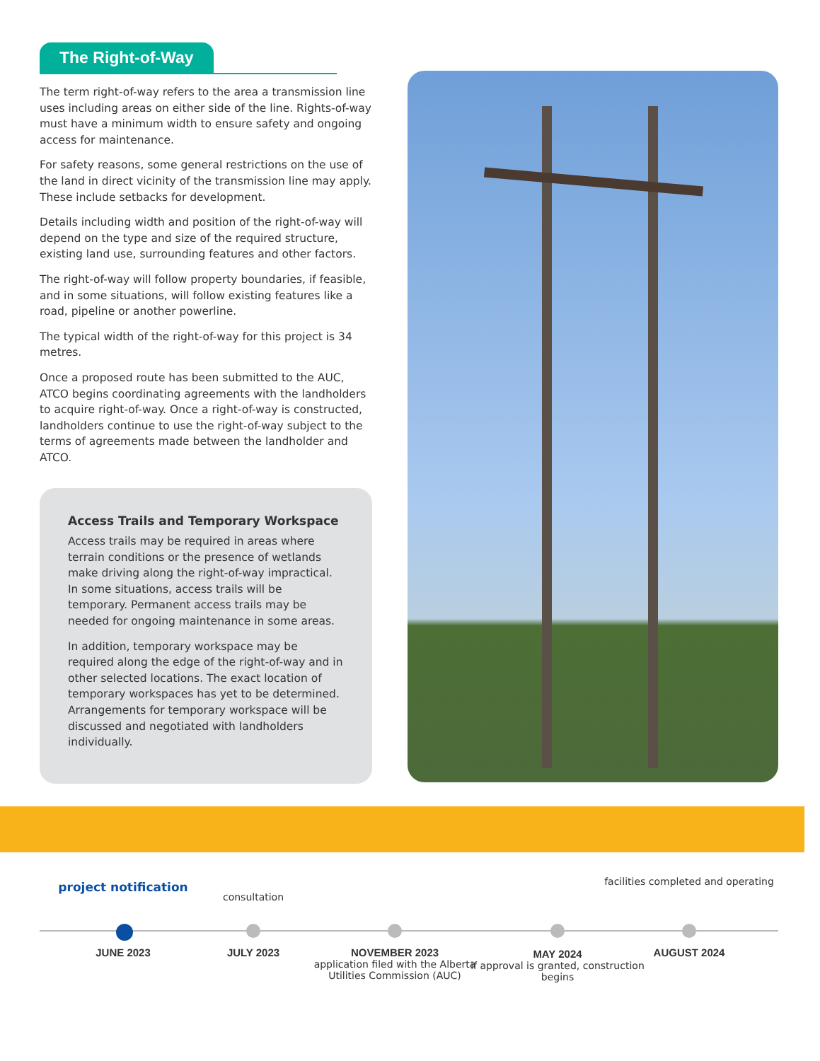The Right-of-Way
The term right-of-way refers to the area a transmission line uses including areas on either side of the line. Rights-of-way must have a minimum width to ensure safety and ongoing access for maintenance.
For safety reasons, some general restrictions on the use of the land in direct vicinity of the transmission line may apply. These include setbacks for development.
Details including width and position of the right-of-way will depend on the type and size of the required structure, existing land use, surrounding features and other factors.
The right-of-way will follow property boundaries, if feasible, and in some situations, will follow existing features like a road, pipeline or another powerline.
The typical width of the right-of-way for this project is 34 metres.
Once a proposed route has been submitted to the AUC, ATCO begins coordinating agreements with the landholders to acquire right-of-way. Once a right-of-way is constructed, landholders continue to use the right-of-way subject to the terms of agreements made between the landholder and ATCO.
Access Trails and Temporary Workspace
Access trails may be required in areas where terrain conditions or the presence of wetlands make driving along the right-of-way impractical. In some situations, access trails will be temporary. Permanent access trails may be needed for ongoing maintenance in some areas.
In addition, temporary workspace may be required along the edge of the right-of-way and in other selected locations. The exact location of temporary workspaces has yet to be determined. Arrangements for temporary workspace will be discussed and negotiated with landholders individually.
project notification
JUNE 2023
consultation
JULY 2023
NOVEMBER 2023
application filed with the Alberta Utilities Commission (AUC)
MAY 2024
if approval is granted, construction begins
facilities completed and operating
AUGUST 2024